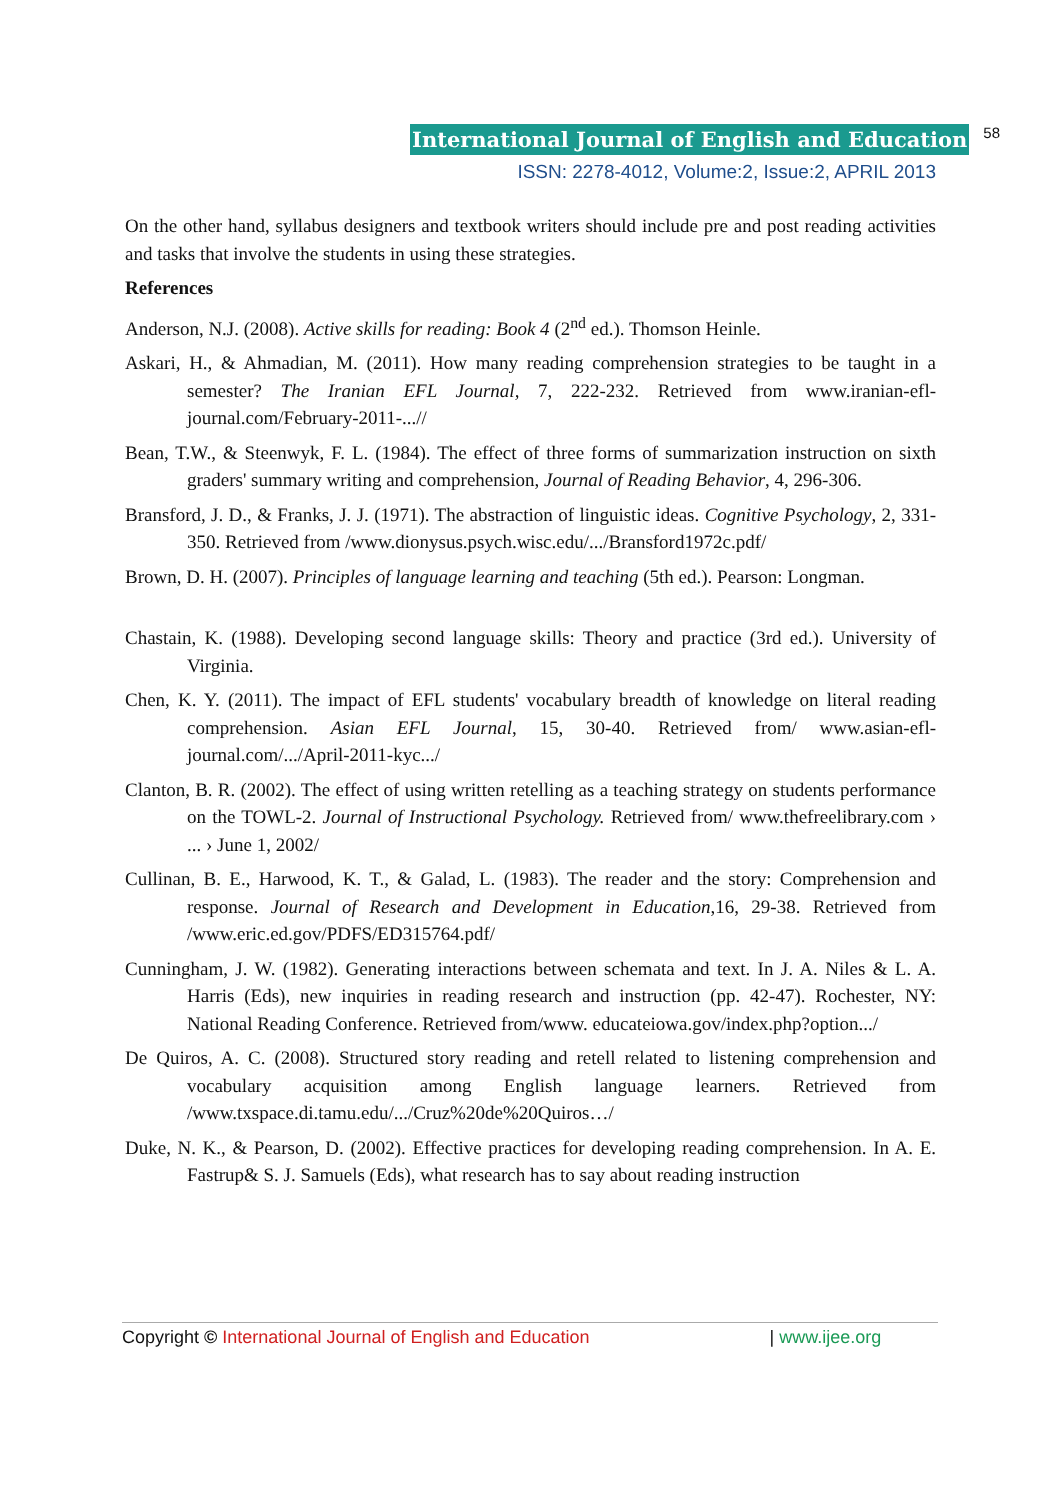International Journal of English and Education 58
ISSN: 2278-4012, Volume:2, Issue:2, APRIL 2013
On the other hand, syllabus designers and textbook writers should include pre and post reading activities and tasks that involve the students in using these strategies.
References
Anderson, N.J. (2008). Active skills for reading: Book 4 (2<sup>nd</sup> ed.). Thomson Heinle.
Askari, H., & Ahmadian, M. (2011). How many reading comprehension strategies to be taught in a semester? The Iranian EFL Journal, 7, 222-232. Retrieved from www.iranian-efl-journal.com/February-2011-...//
Bean, T.W., & Steenwyk, F. L. (1984). The effect of three forms of summarization instruction on sixth graders' summary writing and comprehension, Journal of Reading Behavior, 4, 296-306.
Bransford, J. D., & Franks, J. J. (1971). The abstraction of linguistic ideas. Cognitive Psychology, 2, 331-350. Retrieved from /www.dionysus.psych.wisc.edu/.../Bransford1972c.pdf/
Brown, D. H. (2007). Principles of language learning and teaching (5th ed.). Pearson: Longman.
Chastain, K. (1988). Developing second language skills: Theory and practice (3rd ed.). University of Virginia.
Chen, K. Y. (2011). The impact of EFL students' vocabulary breadth of knowledge on literal reading comprehension. Asian EFL Journal, 15, 30-40. Retrieved from/ www.asian-efl-journal.com/.../April-2011-kyc.../
Clanton, B. R. (2002). The effect of using written retelling as a teaching strategy on students performance on the TOWL-2. Journal of Instructional Psychology. Retrieved from/ www.thefreelibrary.com › ... › June 1, 2002/
Cullinan, B. E., Harwood, K. T., & Galad, L. (1983). The reader and the story: Comprehension and response. Journal of Research and Development in Education,16, 29-38. Retrieved from /www.eric.ed.gov/PDFS/ED315764.pdf/
Cunningham, J. W. (1982). Generating interactions between schemata and text. In J. A. Niles & L. A. Harris (Eds), new inquiries in reading research and instruction (pp. 42-47). Rochester, NY: National Reading Conference. Retrieved from/www. educateiowa.gov/index.php?option.../
De Quiros, A. C. (2008). Structured story reading and retell related to listening comprehension and vocabulary acquisition among English language learners. Retrieved from /www.txspace.di.tamu.edu/.../Cruz%20de%20Quiros…/
Duke, N. K., & Pearson, D. (2002). Effective practices for developing reading comprehension. In A. E. Fastrup& S. J. Samuels (Eds), what research has to say about reading instruction
Copyright © International Journal of English and Education | www.ijee.org